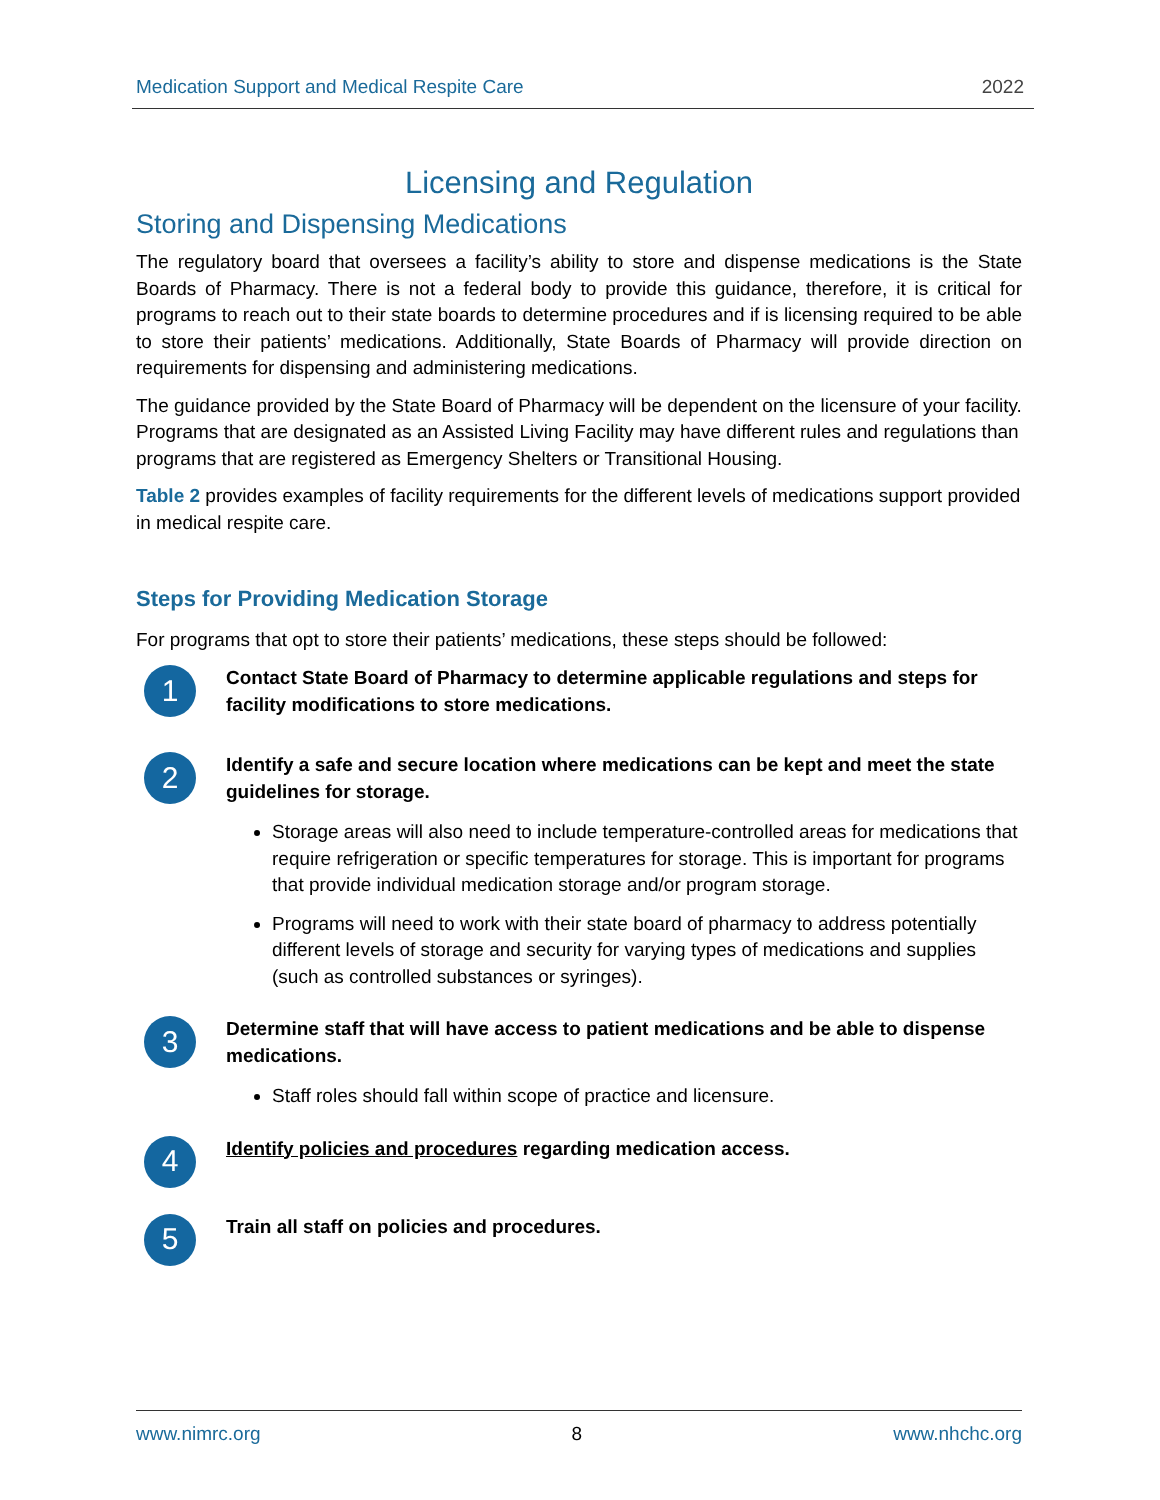Medication Support and Medical Respite Care 2022
Licensing and Regulation
Storing and Dispensing Medications
The regulatory board that oversees a facility’s ability to store and dispense medications is the State Boards of Pharmacy. There is not a federal body to provide this guidance, therefore, it is critical for programs to reach out to their state boards to determine procedures and if is licensing required to be able to store their patients’ medications. Additionally, State Boards of Pharmacy will provide direction on requirements for dispensing and administering medications.
The guidance provided by the State Board of Pharmacy will be dependent on the licensure of your facility. Programs that are designated as an Assisted Living Facility may have different rules and regulations than programs that are registered as Emergency Shelters or Transitional Housing.
Table 2 provides examples of facility requirements for the different levels of medications support provided in medical respite care.
Steps for Providing Medication Storage
For programs that opt to store their patients’ medications, these steps should be followed:
1
Contact State Board of Pharmacy to determine applicable regulations and steps for facility modifications to store medications.
2
Identify a safe and secure location where medications can be kept and meet the state guidelines for storage.
Storage areas will also need to include temperature-controlled areas for medications that require refrigeration or specific temperatures for storage. This is important for programs that provide individual medication storage and/or program storage.
Programs will need to work with their state board of pharmacy to address potentially different levels of storage and security for varying types of medications and supplies (such as controlled substances or syringes).
3
Determine staff that will have access to patient medications and be able to dispense medications.
Staff roles should fall within scope of practice and licensure.
4
Identify policies and procedures regarding medication access.
5
Train all staff on policies and procedures.
www.nimrc.org 8 www.nhchc.org